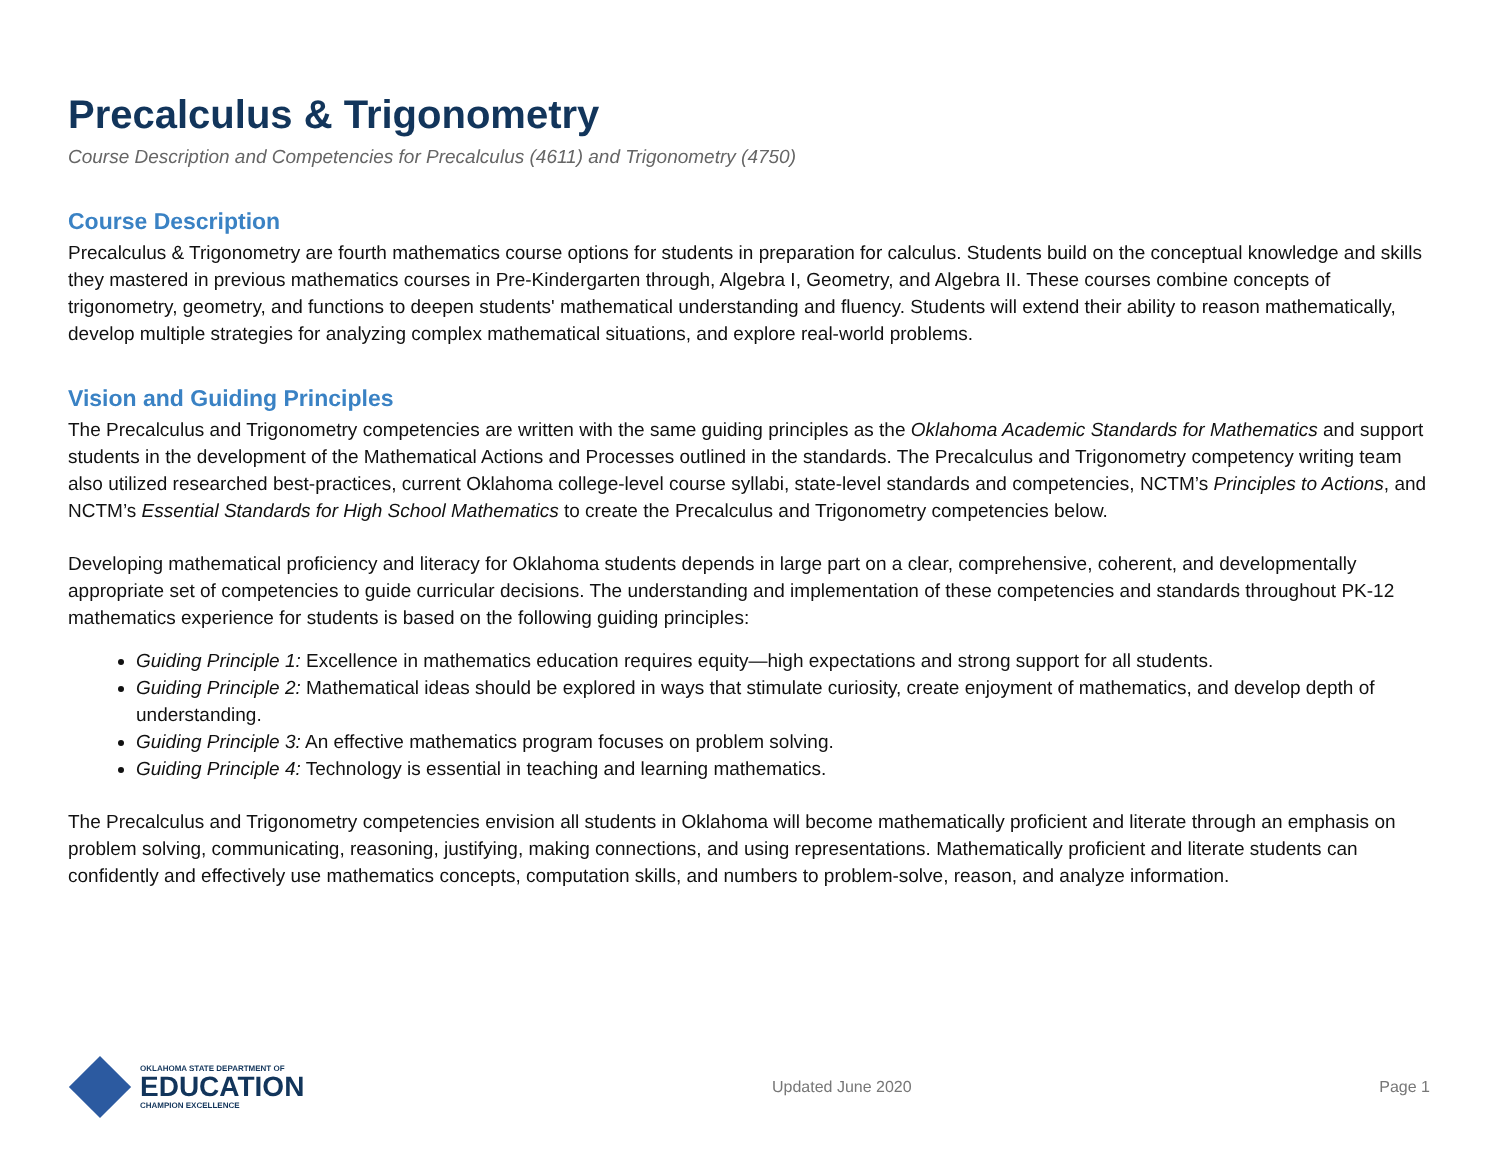Precalculus & Trigonometry
Course Description and Competencies for Precalculus (4611) and Trigonometry (4750)
Course Description
Precalculus & Trigonometry are fourth mathematics course options for students in preparation for calculus. Students build on the conceptual knowledge and skills they mastered in previous mathematics courses in Pre-Kindergarten through, Algebra I, Geometry, and Algebra II. These courses combine concepts of trigonometry, geometry, and functions to deepen students' mathematical understanding and fluency. Students will extend their ability to reason mathematically, develop multiple strategies for analyzing complex mathematical situations, and explore real-world problems.
Vision and Guiding Principles
The Precalculus and Trigonometry competencies are written with the same guiding principles as the Oklahoma Academic Standards for Mathematics and support students in the development of the Mathematical Actions and Processes outlined in the standards. The Precalculus and Trigonometry competency writing team also utilized researched best-practices, current Oklahoma college-level course syllabi, state-level standards and competencies, NCTM’s Principles to Actions, and NCTM’s Essential Standards for High School Mathematics to create the Precalculus and Trigonometry competencies below.
Developing mathematical proficiency and literacy for Oklahoma students depends in large part on a clear, comprehensive, coherent, and developmentally appropriate set of competencies to guide curricular decisions. The understanding and implementation of these competencies and standards throughout PK-12 mathematics experience for students is based on the following guiding principles:
Guiding Principle 1: Excellence in mathematics education requires equity—high expectations and strong support for all students.
Guiding Principle 2: Mathematical ideas should be explored in ways that stimulate curiosity, create enjoyment of mathematics, and develop depth of understanding.
Guiding Principle 3: An effective mathematics program focuses on problem solving.
Guiding Principle 4: Technology is essential in teaching and learning mathematics.
The Precalculus and Trigonometry competencies envision all students in Oklahoma will become mathematically proficient and literate through an emphasis on problem solving, communicating, reasoning, justifying, making connections, and using representations. Mathematically proficient and literate students can confidently and effectively use mathematics concepts, computation skills, and numbers to problem-solve, reason, and analyze information.
OKLAHOMA STATE DEPARTMENT OF
EDUCATION
CHAMPION EXCELLENCE
Updated June 2020 Page 1